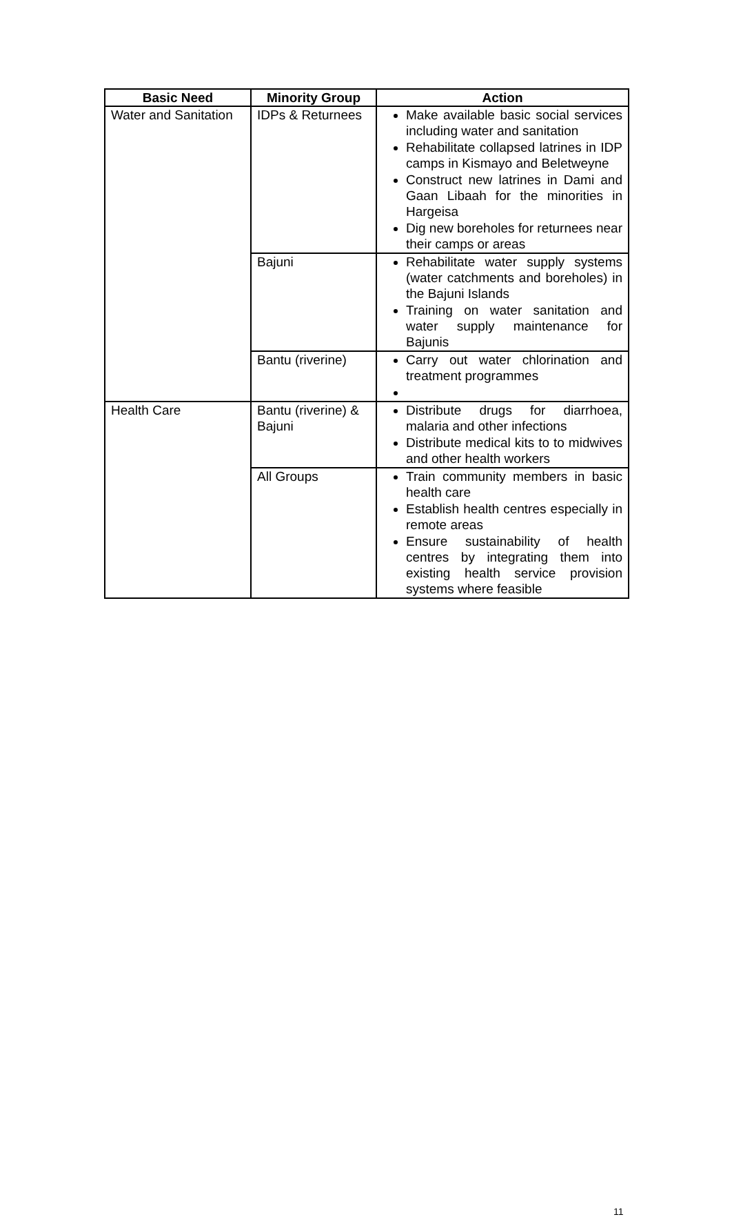| Basic Need | Minority Group | Action |
| --- | --- | --- |
| Water and Sanitation | IDPs & Returnees | Make available basic social services including water and sanitation Rehabilitate collapsed latrines in IDP camps in Kismayo and Beletweyne Construct new latrines in Dami and Gaan Libaah for the minorities in Hargeisa Dig new boreholes for returnees near their camps or areas |
| | Bajuni | Rehabilitate water supply systems (water catchments and boreholes) in the Bajuni Islands Training on water sanitation and water supply maintenance for Bajunis |
| | Bantu (riverine) | Carry out water chlorination and treatment programmes |
| Health Care | Bantu (riverine) & Bajuni | Distribute drugs for diarrhoea, malaria and other infections Distribute medical kits to to midwives and other health workers |
| | All Groups | Train community members in basic health care Establish health centres especially in remote areas Ensure sustainability of health centres by integrating them into existing health service provision systems where feasible |
11